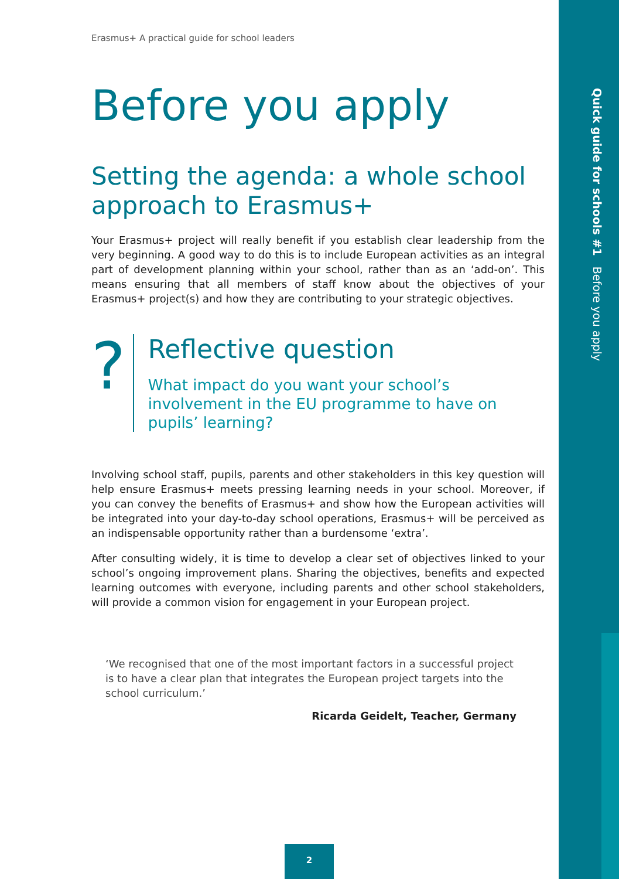Quick guide for schools #1 Before you apply
Erasmus+ A practical guide for school leaders
Before you apply
Setting the agenda: a whole school approach to Erasmus+
Your Erasmus+ project will really benefit if you establish clear leadership from the very beginning. A good way to do this is to include European activities as an integral part of development planning within your school, rather than as an ‘add-on’. This means ensuring that all members of staff know about the objectives of your Erasmus+ project(s) and how they are contributing to your strategic objectives.
?
Reflective question
What impact do you want your school’s involvement in the EU programme to have on pupils’ learning?
Involving school staff, pupils, parents and other stakeholders in this key question will help ensure Erasmus+ meets pressing learning needs in your school. Moreover, if you can convey the benefits of Erasmus+ and show how the European activities will be integrated into your day-to-day school operations, Erasmus+ will be perceived as an indispensable opportunity rather than a burdensome ‘extra’.
After consulting widely, it is time to develop a clear set of objectives linked to your school’s ongoing improvement plans. Sharing the objectives, benefits and expected learning outcomes with everyone, including parents and other school stakeholders, will provide a common vision for engagement in your European project.
‘We recognised that one of the most important factors in a successful project is to have a clear plan that integrates the European project targets into the school curriculum.’
Ricarda Geidelt, Teacher, Germany
2